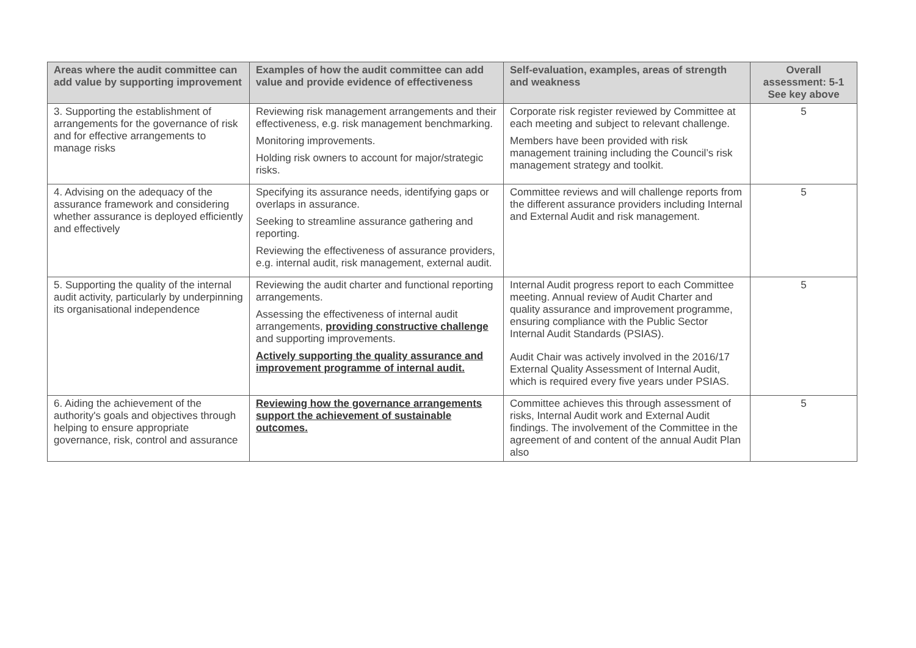| Areas where the audit committee can add value by supporting improvement | Examples of how the audit committee can add value and provide evidence of effectiveness | Self-evaluation, examples, areas of strength and weakness | Overall assessment: 5-1 See key above |
| --- | --- | --- | --- |
| 3. Supporting the establishment of arrangements for the governance of risk and for effective arrangements to manage risks | Reviewing risk management arrangements and their effectiveness, e.g. risk management benchmarking. Monitoring improvements. Holding risk owners to account for major/strategic risks. | Corporate risk register reviewed by Committee at each meeting and subject to relevant challenge. Members have been provided with risk management training including the Council’s risk management strategy and toolkit. | 5 |
| 4. Advising on the adequacy of the assurance framework and considering whether assurance is deployed efficiently and effectively | Specifying its assurance needs, identifying gaps or overlaps in assurance. Seeking to streamline assurance gathering and reporting. Reviewing the effectiveness of assurance providers, e.g. internal audit, risk management, external audit. | Committee reviews and will challenge reports from the different assurance providers including Internal and External Audit and risk management. | 5 |
| 5. Supporting the quality of the internal audit activity, particularly by underpinning its organisational independence | Reviewing the audit charter and functional reporting arrangements. Assessing the effectiveness of internal audit arrangements, providing constructive challenge and supporting improvements. Actively supporting the quality assurance and improvement programme of internal audit. | Internal Audit progress report to each Committee meeting. Annual review of Audit Charter and quality assurance and improvement programme, ensuring compliance with the Public Sector Internal Audit Standards (PSIAS). Audit Chair was actively involved in the 2016/17 External Quality Assessment of Internal Audit, which is required every five years under PSIAS. | 5 |
| 6. Aiding the achievement of the authority's goals and objectives through helping to ensure appropriate governance, risk, control and assurance | Reviewing how the governance arrangements support the achievement of sustainable outcomes. | Committee achieves this through assessment of risks, Internal Audit work and External Audit findings. The involvement of the Committee in the agreement of and content of the annual Audit Plan also | 5 |